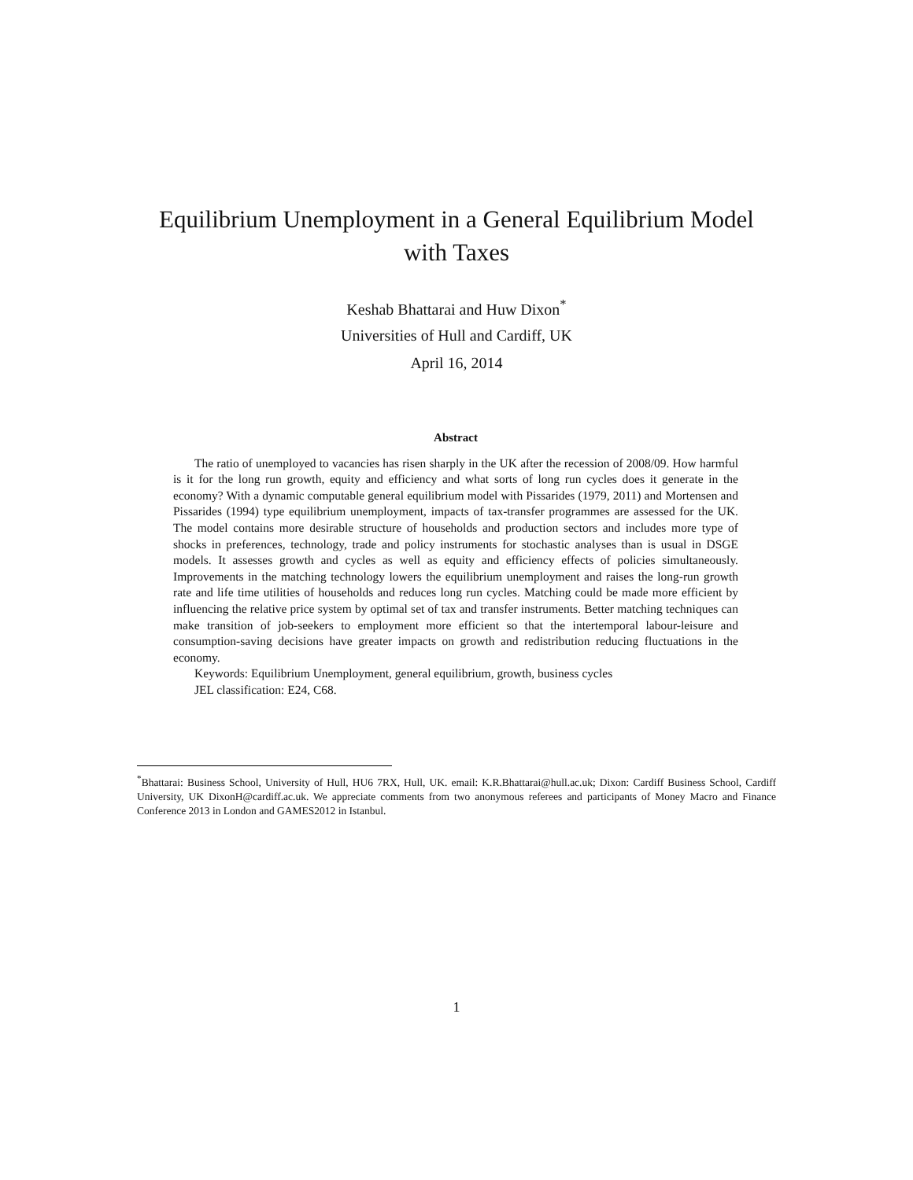Equilibrium Unemployment in a General Equilibrium Model
with Taxes
Keshab Bhattarai and Huw Dixon<sup>*</sup>
Universities of Hull and Cardiff, UK
April 16, 2014
Abstract
The ratio of unemployed to vacancies has risen sharply in the UK after the recession of 2008/09. How harmful is it for the long run growth, equity and efficiency and what sorts of long run cycles does it generate in the economy? With a dynamic computable general equilibrium model with Pissarides (1979, 2011) and Mortensen and Pissarides (1994) type equilibrium unemployment, impacts of tax-transfer programmes are assessed for the UK. The model contains more desirable structure of households and production sectors and includes more type of shocks in preferences, technology, trade and policy instruments for stochastic analyses than is usual in DSGE models. It assesses growth and cycles as well as equity and efficiency effects of policies simultaneously. Improvements in the matching technology lowers the equilibrium unemployment and raises the long-run growth rate and life time utilities of households and reduces long run cycles. Matching could be made more efficient by influencing the relative price system by optimal set of tax and transfer instruments. Better matching techniques can make transition of job-seekers to employment more efficient so that the intertemporal labour-leisure and consumption-saving decisions have greater impacts on growth and redistribution reducing fluctuations in the economy.
Keywords: Equilibrium Unemployment, general equilibrium, growth, business cycles
JEL classification: E24, C68.
<sup>*</sup> Bhattarai: Business School, University of Hull, HU6 7RX, Hull, UK. email: K.R.Bhattarai@hull.ac.uk; Dixon: Cardiff Business School, Cardiff University, UK DixonH@cardiff.ac.uk. We appreciate comments from two anonymous referees and participants of Money Macro and Finance Conference 2013 in London and GAMES2012 in Istanbul.
1